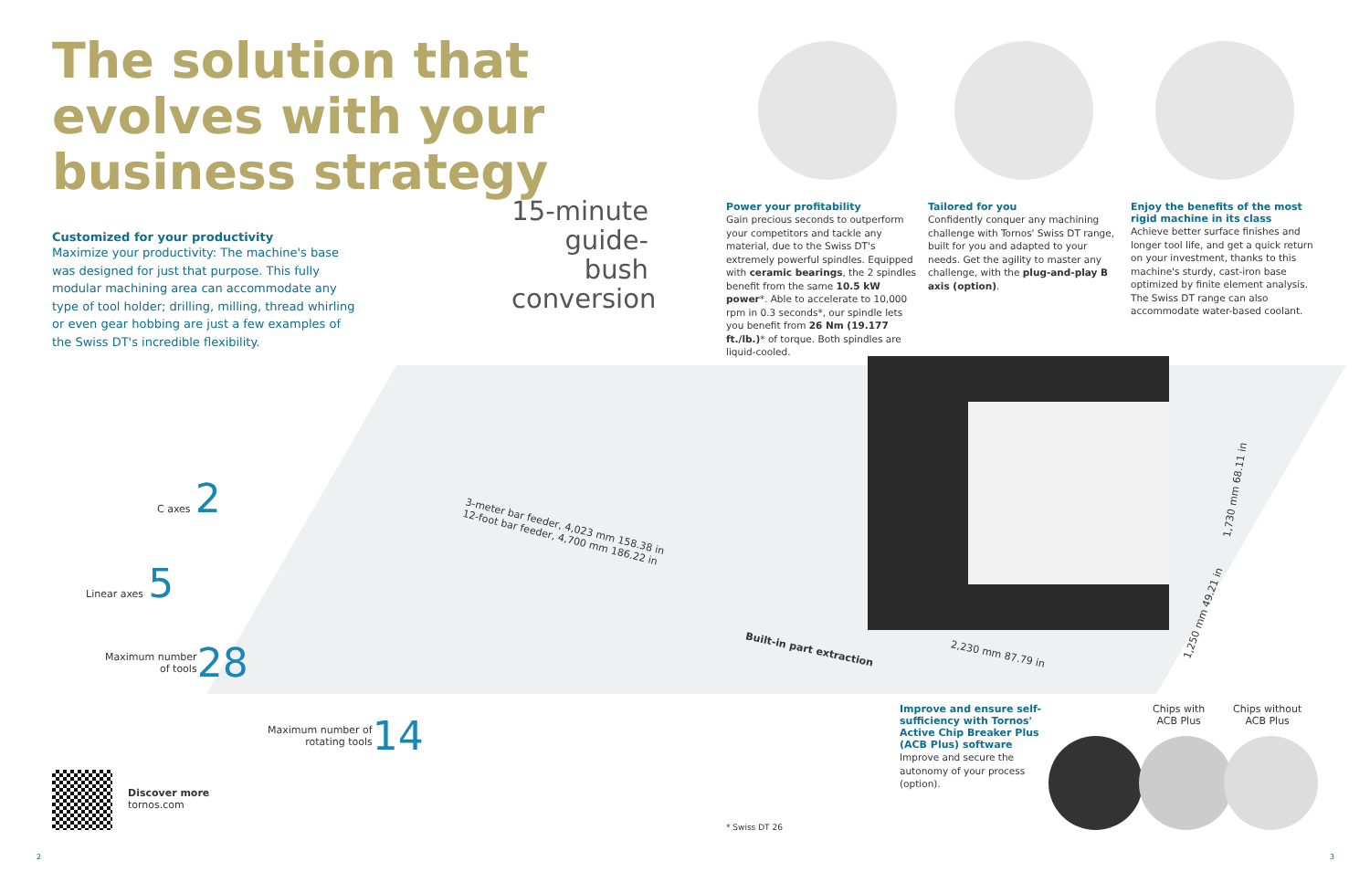The solution that
evolves with your
business strategy
Customized for your productivity
Maximize your productivity: The machine's base was designed for just that purpose. This fully modular machining area can accommodate any type of tool holder; drilling, milling, thread whirling or even gear hobbing are just a few examples of the Swiss DT's incredible flexibility.
15-minute guide-bush conversion
Power your profitability
Gain precious seconds to outperform your competitors and tackle any material, due to the Swiss DT's extremely powerful spindles. Equipped with ceramic bearings, the 2 spindles benefit from the same 10.5 kW power*. Able to accelerate to 10,000 rpm in 0.3 seconds*, our spindle lets you benefit from 26 Nm (19.177 ft./lb.)* of torque. Both spindles are liquid-cooled.
Tailored for you
Confidently conquer any machining challenge with Tornos' Swiss DT range, built for you and adapted to your needs. Get the agility to master any challenge, with the plug-and-play B axis (option).
Enjoy the benefits of the most rigid machine in its class
Achieve better surface finishes and longer tool life, and get a quick return on your investment, thanks to this machine's sturdy, cast-iron base optimized by finite element analysis. The Swiss DT range can also accommodate water-based coolant.
3-meter bar feeder, 4,023 mm 158.38 in
12-foot bar feeder, 4,700 mm 186.22 in
Built-in part extraction 2,230 mm 87.79 in
1,730 mm 68.11 in
1,250 mm 49.21 in
C axes 2
Linear axes 5
Maximum number
of tools 28
Maximum number of
rotating tools 14
Discover more
tornos.com
Improve and ensure self-sufficiency with Tornos' Active Chip Breaker Plus (ACB Plus) software
Improve and secure the autonomy of your process (option).
Chips with
ACB Plus
Chips without
ACB Plus
* Swiss DT 26
2 3